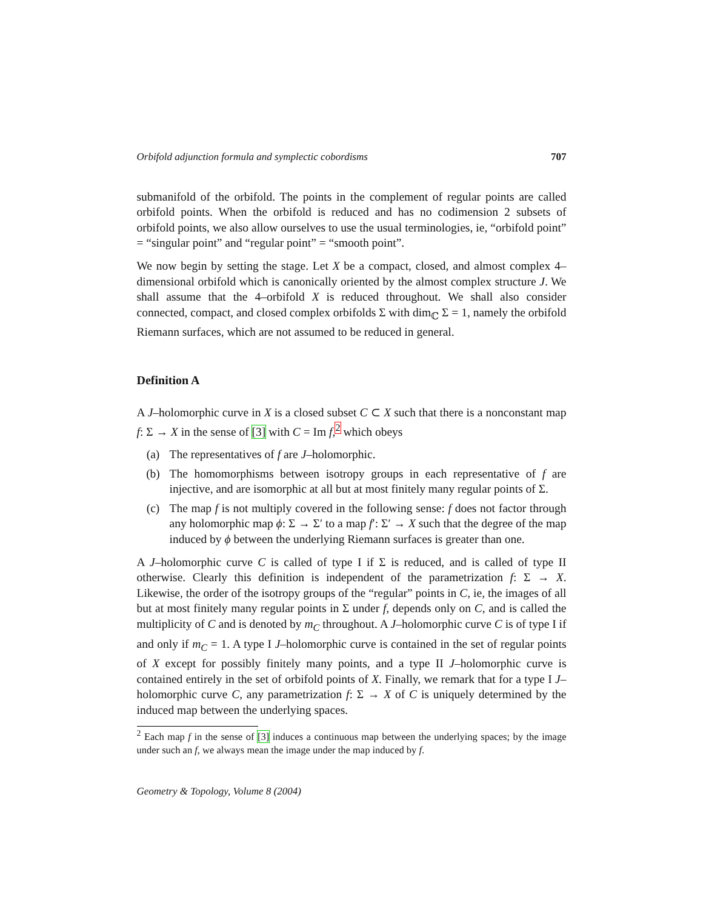Orbifold adjunction formula and symplectic cobordisms 707
submanifold of the orbifold. The points in the complement of regular points are called orbifold points. When the orbifold is reduced and has no codimension 2 subsets of orbifold points, we also allow ourselves to use the usual terminologies, ie, “orbifold point” = “singular point” and “regular point” = “smooth point”.
We now begin by setting the stage. Let X be a compact, closed, and almost complex 4–dimensional orbifold which is canonically oriented by the almost complex structure J. We shall assume that the 4–orbifold X is reduced throughout. We shall also consider connected, compact, and closed complex orbifolds Σ with dim<sub>ℂ</sub> Σ = 1, namely the orbifold Riemann surfaces, which are not assumed to be reduced in general.
Definition A
A J–holomorphic curve in X is a closed subset C ⊂ X such that there is a nonconstant map f: Σ → X in the sense of [3] with C = Im f,<sup>2</sup> which obeys
(a) The representatives of f are J–holomorphic.
(b) The homomorphisms between isotropy groups in each representative of f are injective, and are isomorphic at all but at most finitely many regular points of Σ.
(c) The map f is not multiply covered in the following sense: f does not factor through any holomorphic map ϕ: Σ → Σ′ to a map f′: Σ′ → X such that the degree of the map induced by ϕ between the underlying Riemann surfaces is greater than one.
A J–holomorphic curve C is called of type I if Σ is reduced, and is called of type II otherwise. Clearly this definition is independent of the parametrization f: Σ → X. Likewise, the order of the isotropy groups of the “regular” points in C, ie, the images of all but at most finitely many regular points in Σ under f, depends only on C, and is called the multiplicity of C and is denoted by m<sub>C</sub> throughout. A J–holomorphic curve C is of type I if and only if m<sub>C</sub> = 1. A type I J–holomorphic curve is contained in the set of regular points of X except for possibly finitely many points, and a type II J–holomorphic curve is contained entirely in the set of orbifold points of X. Finally, we remark that for a type I J–holomorphic curve C, any parametrization f: Σ → X of C is uniquely determined by the induced map between the underlying spaces.
<sup>2</sup> Each map f in the sense of [3] induces a continuous map between the underlying spaces; by the image under such an f, we always mean the image under the map induced by f.
Geometry & Topology, Volume 8 (2004)